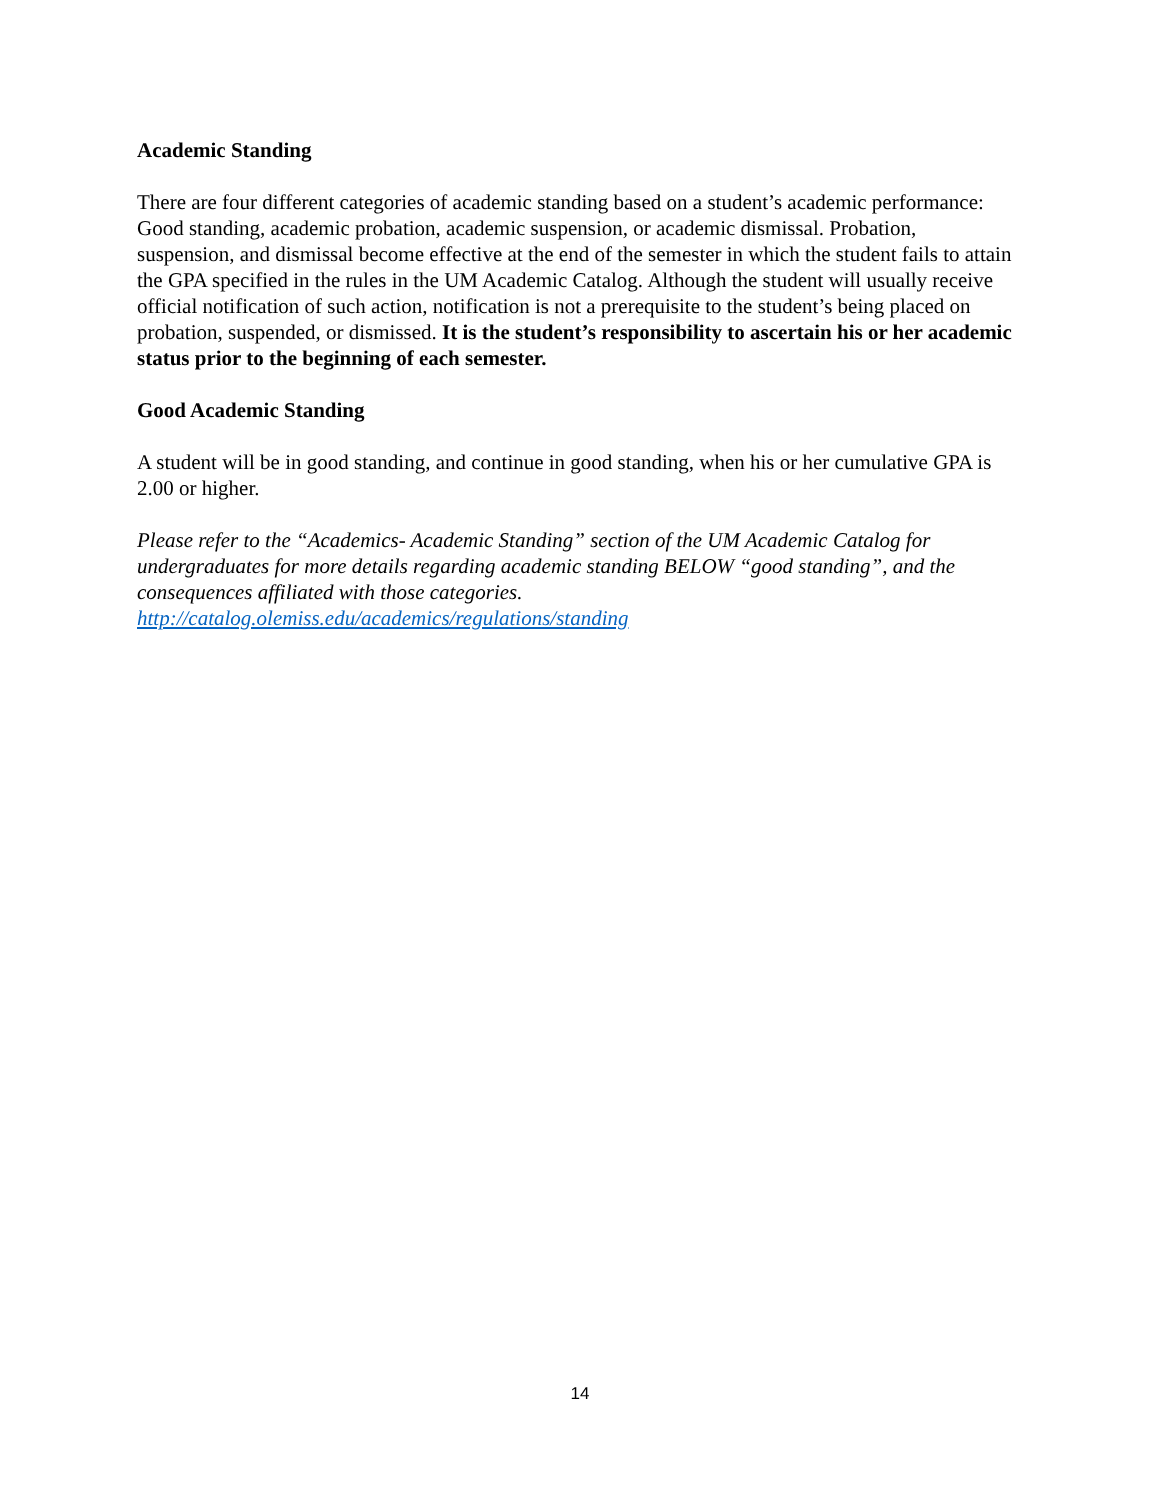Academic Standing
There are four different categories of academic standing based on a student’s academic performance: Good standing, academic probation, academic suspension, or academic dismissal. Probation, suspension, and dismissal become effective at the end of the semester in which the student fails to attain the GPA specified in the rules in the UM Academic Catalog. Although the student will usually receive official notification of such action, notification is not a prerequisite to the student’s being placed on probation, suspended, or dismissed. It is the student’s responsibility to ascertain his or her academic status prior to the beginning of each semester.
Good Academic Standing
A student will be in good standing, and continue in good standing, when his or her cumulative GPA is 2.00 or higher.
Please refer to the “Academics- Academic Standing” section of the UM Academic Catalog for undergraduates for more details regarding academic standing BELOW “good standing”, and the consequences affiliated with those categories.
http://catalog.olemiss.edu/academics/regulations/standing
14